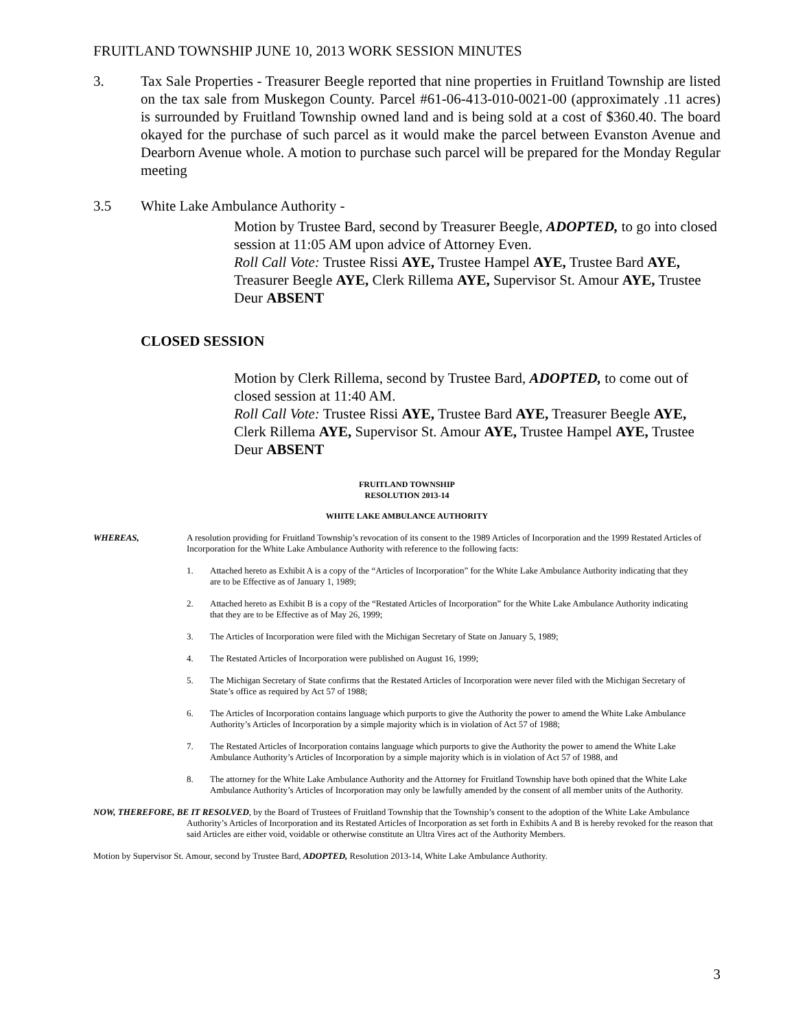FRUITLAND TOWNSHIP JUNE 10, 2013 WORK SESSION MINUTES
3. Tax Sale Properties - Treasurer Beegle reported that nine properties in Fruitland Township are listed on the tax sale from Muskegon County. Parcel #61-06-413-010-0021-00 (approximately .11 acres) is surrounded by Fruitland Township owned land and is being sold at a cost of $360.40. The board okayed for the purchase of such parcel as it would make the parcel between Evanston Avenue and Dearborn Avenue whole. A motion to purchase such parcel will be prepared for the Monday Regular meeting
3.5 White Lake Ambulance Authority -
Motion by Trustee Bard, second by Treasurer Beegle, ADOPTED, to go into closed session at 11:05 AM upon advice of Attorney Even.
Roll Call Vote: Trustee Rissi AYE, Trustee Hampel AYE, Trustee Bard AYE, Treasurer Beegle AYE, Clerk Rillema AYE, Supervisor St. Amour AYE, Trustee Deur ABSENT
CLOSED SESSION
Motion by Clerk Rillema, second by Trustee Bard, ADOPTED, to come out of closed session at 11:40 AM.
Roll Call Vote: Trustee Rissi AYE, Trustee Bard AYE, Treasurer Beegle AYE, Clerk Rillema AYE, Supervisor St. Amour AYE, Trustee Hampel AYE, Trustee Deur ABSENT
FRUITLAND TOWNSHIP
RESOLUTION 2013-14
WHITE LAKE AMBULANCE AUTHORITY
WHEREAS, A resolution providing for Fruitland Township’s revocation of its consent to the 1989 Articles of Incorporation and the 1999 Restated Articles of Incorporation for the White Lake Ambulance Authority with reference to the following facts:
1. Attached hereto as Exhibit A is a copy of the “Articles of Incorporation” for the White Lake Ambulance Authority indicating that they are to be Effective as of January 1, 1989;
2. Attached hereto as Exhibit B is a copy of the “Restated Articles of Incorporation” for the White Lake Ambulance Authority indicating that they are to be Effective as of May 26, 1999;
3. The Articles of Incorporation were filed with the Michigan Secretary of State on January 5, 1989;
4. The Restated Articles of Incorporation were published on August 16, 1999;
5. The Michigan Secretary of State confirms that the Restated Articles of Incorporation were never filed with the Michigan Secretary of State’s office as required by Act 57 of 1988;
6. The Articles of Incorporation contains language which purports to give the Authority the power to amend the White Lake Ambulance Authority’s Articles of Incorporation by a simple majority which is in violation of Act 57 of 1988;
7. The Restated Articles of Incorporation contains language which purports to give the Authority the power to amend the White Lake Ambulance Authority’s Articles of Incorporation by a simple majority which is in violation of Act 57 of 1988, and
8. The attorney for the White Lake Ambulance Authority and the Attorney for Fruitland Township have both opined that the White Lake Ambulance Authority’s Articles of Incorporation may only be lawfully amended by the consent of all member units of the Authority.
NOW, THEREFORE, BE IT RESOLVED, by the Board of Trustees of Fruitland Township that the Township’s consent to the adoption of the White Lake Ambulance Authority’s Articles of Incorporation and its Restated Articles of Incorporation as set forth in Exhibits A and B is hereby revoked for the reason that said Articles are either void, voidable or otherwise constitute an Ultra Vires act of the Authority Members.
Motion by Supervisor St. Amour, second by Trustee Bard, ADOPTED, Resolution 2013-14, White Lake Ambulance Authority.
3